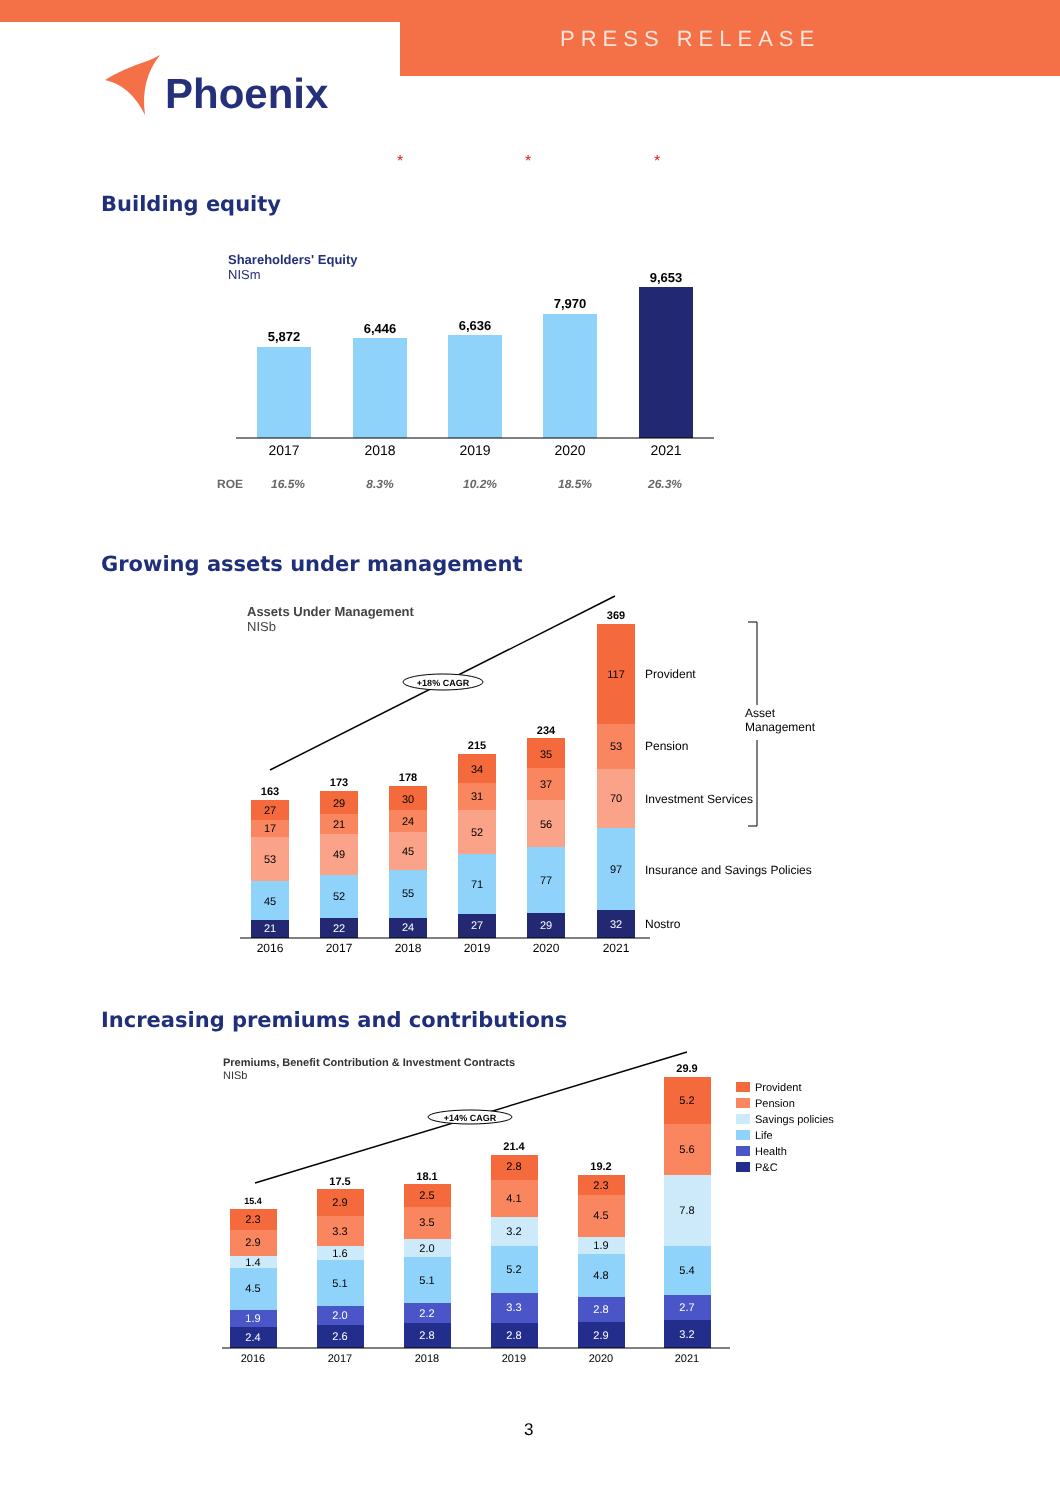PRESS RELEASE
Phoenix
* * *
Building equity
Growing assets under management
Increasing premiums and contributions
Shareholders' Equity
NISm
5,872
6,446
6,636
7,970
9,653
2017
2018
2019
2020
2021
ROE
16.5%
8.3%
10.2%
18.5%
26.3%
Assets Under Management
NISb
+18% CAGR
21
45
53
17
27
163
22
52
49
21
29
173
24
55
45
24
30
178
27
71
52
31
34
215
29
77
56
37
35
234
32
97
70
53
117
369
2016
2017
2018
2019
2020
2021
Provident
Pension
Investment Services
Insurance and Savings Policies
Nostro
Asset
Management
Premiums, Benefit Contribution & Investment Contracts
NISb
+14% CAGR
2.4
1.9
4.5
1.4
2.9
2.3
15.4
2.6
2.0
5.1
1.6
3.3
2.9
17.5
2.8
2.2
5.1
2.0
3.5
2.5
18.1
2.8
3.3
5.2
3.2
4.1
2.8
21.4
2.9
2.8
4.8
1.9
4.5
2.3
19.2
3.2
2.7
5.4
7.8
5.6
5.2
29.9
2016
2017
2018
2019
2020
2021
Provident
Pension
Savings policies
Life
Health
P&C
3